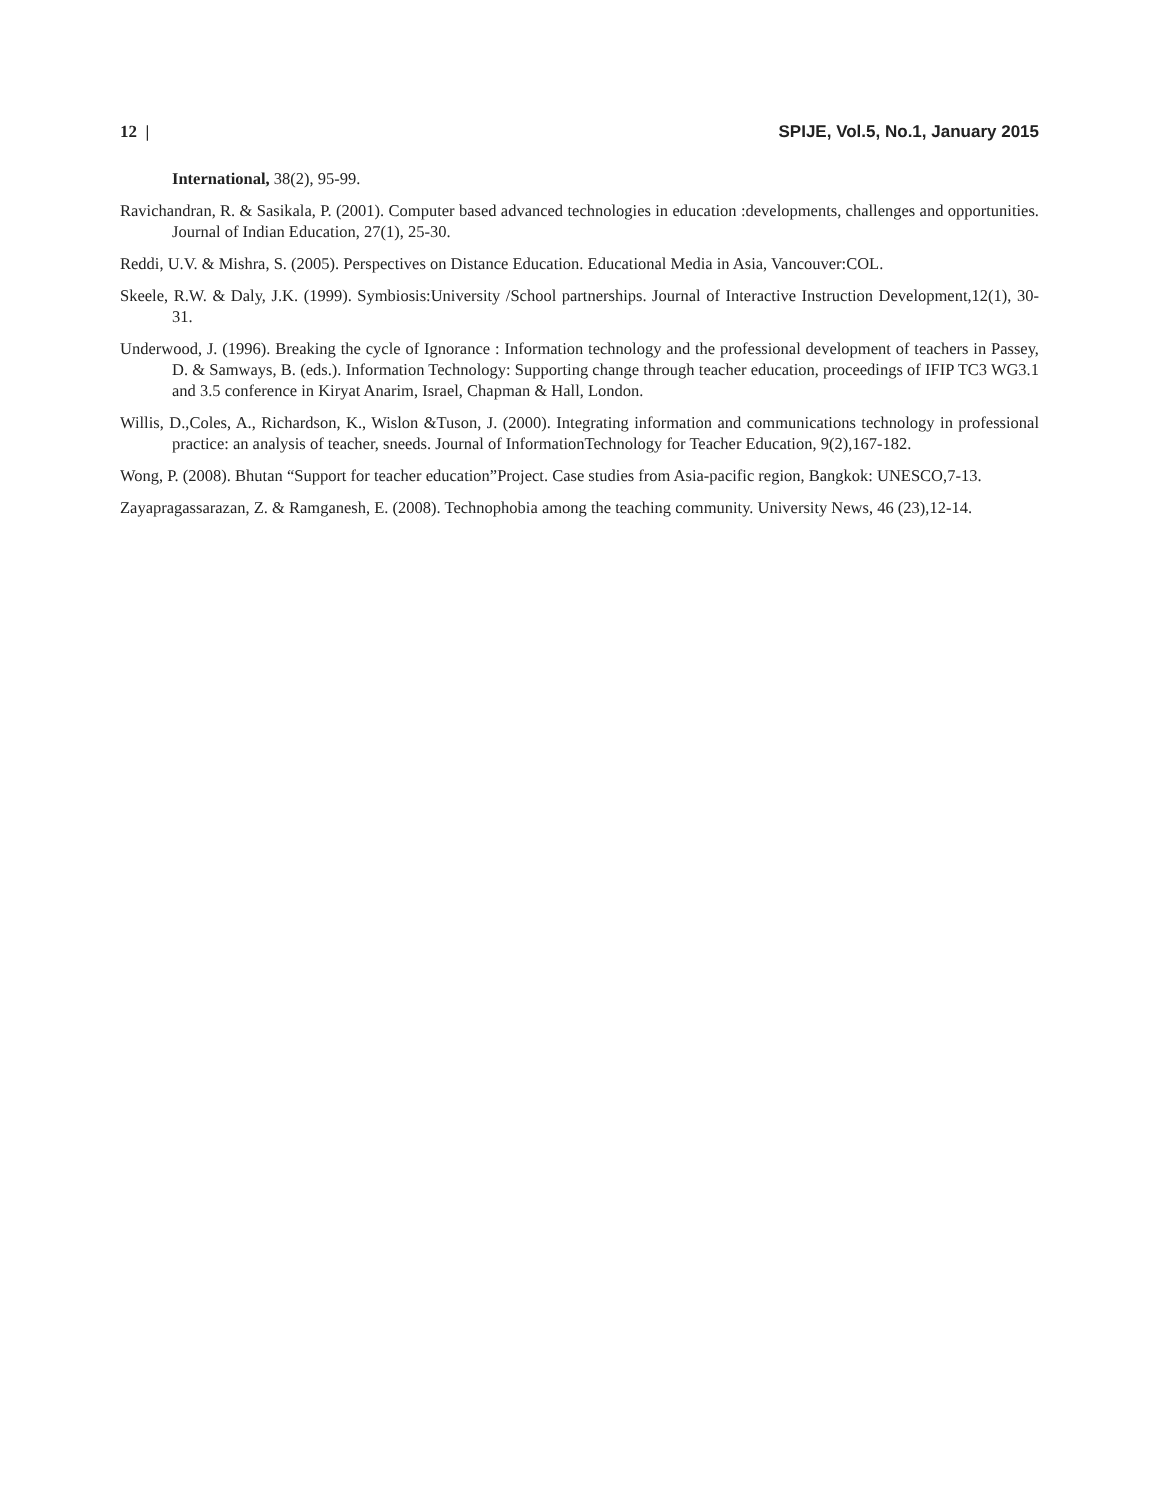12 | SPIJE, Vol.5, No.1, January 2015
International, 38(2), 95-99.
Ravichandran, R. & Sasikala, P. (2001). Computer based advanced technologies in education :developments, challenges and opportunities. Journal of Indian Education, 27(1), 25-30.
Reddi, U.V. & Mishra, S. (2005). Perspectives on Distance Education. Educational Media in Asia, Vancouver:COL.
Skeele, R.W. & Daly, J.K. (1999). Symbiosis:University /School partnerships. Journal of Interactive Instruction Development,12(1), 30-31.
Underwood, J. (1996). Breaking the cycle of Ignorance : Information technology and the professional development of teachers in Passey, D. & Samways, B. (eds.). Information Technology: Supporting change through teacher education, proceedings of IFIP TC3 WG3.1 and 3.5 conference in Kiryat Anarim, Israel, Chapman & Hall, London.
Willis, D.,Coles, A., Richardson, K., Wislon &Tuson, J. (2000). Integrating information and communications technology in professional practice: an analysis of teacher, sneeds. Journal of InformationTechnology for Teacher Education, 9(2),167-182.
Wong, P. (2008). Bhutan “Support for teacher education”Project. Case studies from Asia-pacific region, Bangkok: UNESCO,7-13.
Zayapragassarazan, Z. & Ramganesh, E. (2008). Technophobia among the teaching community. University News, 46 (23),12-14.